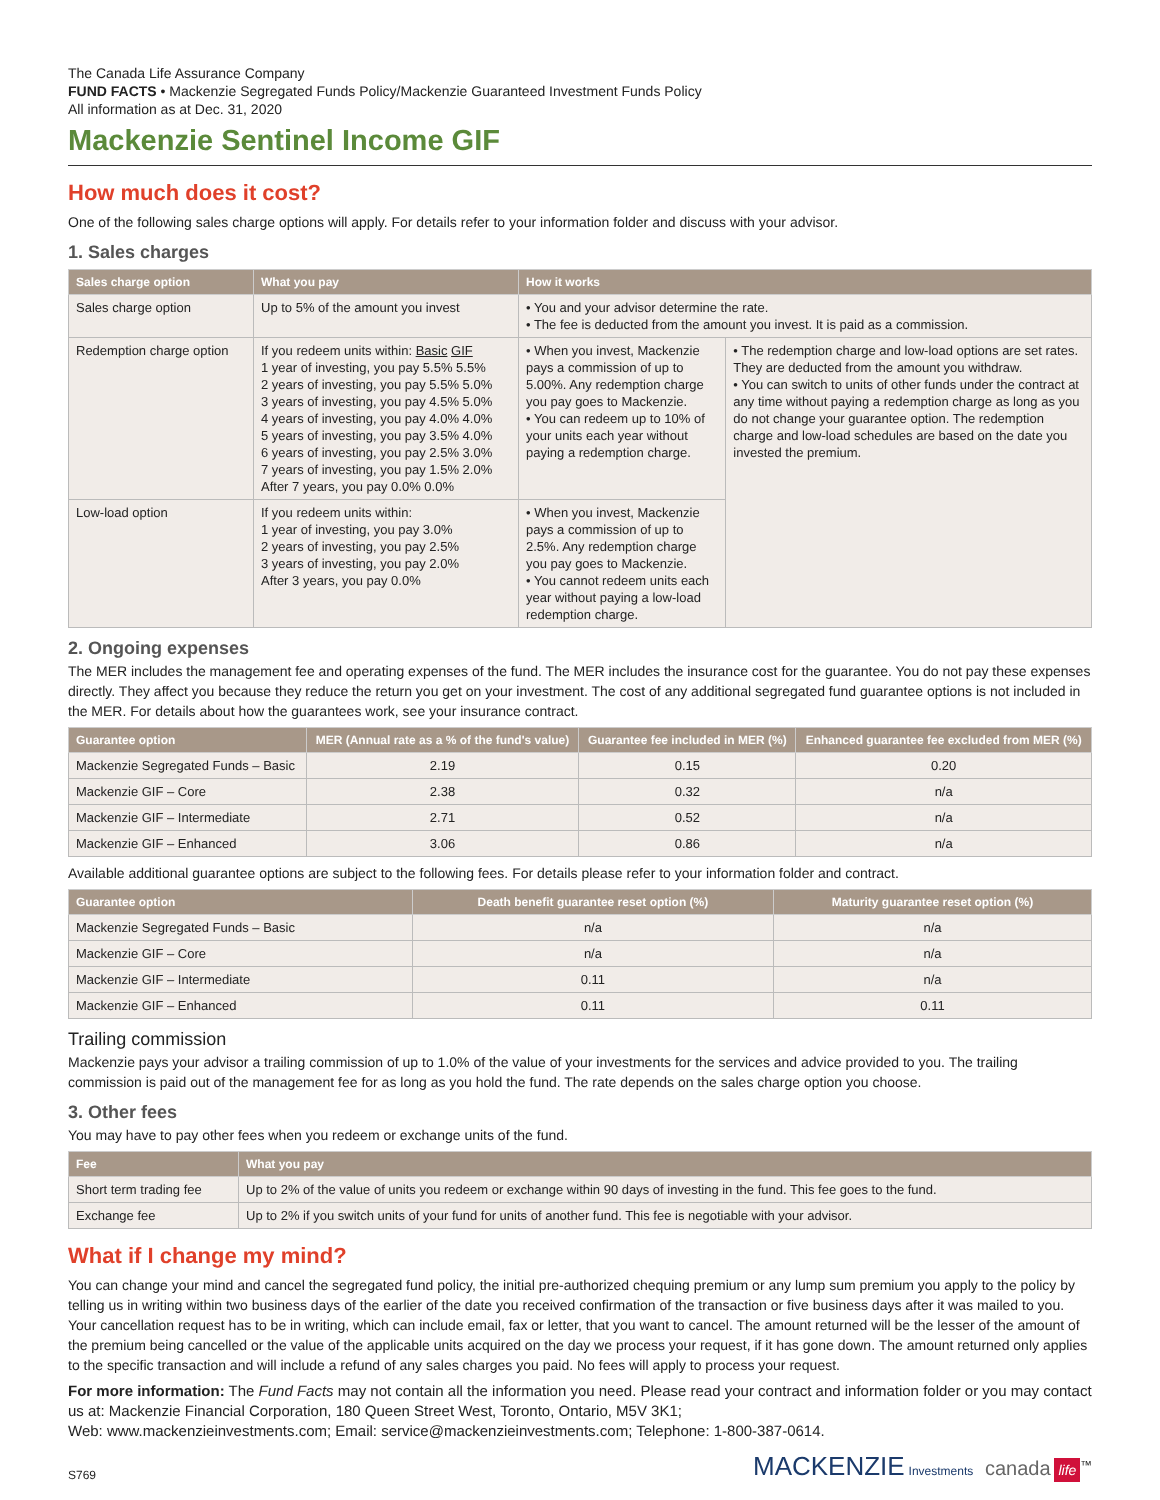The Canada Life Assurance Company
FUND FACTS • Mackenzie Segregated Funds Policy/Mackenzie Guaranteed Investment Funds Policy
All information as at Dec. 31, 2020
Mackenzie Sentinel Income GIF
How much does it cost?
One of the following sales charge options will apply. For details refer to your information folder and discuss with your advisor.
1. Sales charges
| Sales charge option | What you pay | How it works | |
| --- | --- | --- | --- |
| Sales charge option | Up to 5% of the amount you invest | • You and your advisor determine the rate. • The fee is deducted from the amount you invest. It is paid as a commission. | |
| Redemption charge option | If you redeem units within: Basic GIF 1 year of investing, you pay 5.5% 5.5% 2 years of investing, you pay 5.5% 5.0% 3 years of investing, you pay 4.5% 5.0% 4 years of investing, you pay 4.0% 4.0% 5 years of investing, you pay 3.5% 4.0% 6 years of investing, you pay 2.5% 3.0% 7 years of investing, you pay 1.5% 2.0% After 7 years, you pay 0.0% 0.0% | • When you invest, Mackenzie pays a commission of up to 5.00%. Any redemption charge you pay goes to Mackenzie. • You can redeem up to 10% of your units each year without paying a redemption charge. | • The redemption charge and low-load options are set rates. They are deducted from the amount you withdraw. • You can switch to units of other funds under the contract at any time without paying a redemption charge as long as you do not change your guarantee option. The redemption charge and low-load schedules are based on the date you invested the premium. |
| Low-load option | If you redeem units within: 1 year of investing, you pay 3.0% 2 years of investing, you pay 2.5% 3 years of investing, you pay 2.0% After 3 years, you pay 0.0% | • When you invest, Mackenzie pays a commission of up to 2.5%. Any redemption charge you pay goes to Mackenzie. • You cannot redeem units each year without paying a low-load redemption charge. | |
2. Ongoing expenses
The MER includes the management fee and operating expenses of the fund. The MER includes the insurance cost for the guarantee. You do not pay these expenses directly. They affect you because they reduce the return you get on your investment. The cost of any additional segregated fund guarantee options is not included in the MER. For details about how the guarantees work, see your insurance contract.
| Guarantee option | MER (Annual rate as a % of the fund's value) | Guarantee fee included in MER (%) | Enhanced guarantee fee excluded from MER (%) |
| --- | --- | --- | --- |
| Mackenzie Segregated Funds – Basic | 2.19 | 0.15 | 0.20 |
| Mackenzie GIF – Core | 2.38 | 0.32 | n/a |
| Mackenzie GIF – Intermediate | 2.71 | 0.52 | n/a |
| Mackenzie GIF – Enhanced | 3.06 | 0.86 | n/a |
Available additional guarantee options are subject to the following fees. For details please refer to your information folder and contract.
| Guarantee option | Death benefit guarantee reset option (%) | Maturity guarantee reset option (%) |
| --- | --- | --- |
| Mackenzie Segregated Funds – Basic | n/a | n/a |
| Mackenzie GIF – Core | n/a | n/a |
| Mackenzie GIF – Intermediate | 0.11 | n/a |
| Mackenzie GIF – Enhanced | 0.11 | 0.11 |
Trailing commission
Mackenzie pays your advisor a trailing commission of up to 1.0% of the value of your investments for the services and advice provided to you. The trailing commission is paid out of the management fee for as long as you hold the fund. The rate depends on the sales charge option you choose.
3. Other fees
You may have to pay other fees when you redeem or exchange units of the fund.
| Fee | What you pay |
| --- | --- |
| Short term trading fee | Up to 2% of the value of units you redeem or exchange within 90 days of investing in the fund. This fee goes to the fund. |
| Exchange fee | Up to 2% if you switch units of your fund for units of another fund. This fee is negotiable with your advisor. |
What if I change my mind?
You can change your mind and cancel the segregated fund policy, the initial pre-authorized chequing premium or any lump sum premium you apply to the policy by telling us in writing within two business days of the earlier of the date you received confirmation of the transaction or five business days after it was mailed to you. Your cancellation request has to be in writing, which can include email, fax or letter, that you want to cancel. The amount returned will be the lesser of the amount of the premium being cancelled or the value of the applicable units acquired on the day we process your request, if it has gone down. The amount returned only applies to the specific transaction and will include a refund of any sales charges you paid. No fees will apply to process your request.
For more information: The Fund Facts may not contain all the information you need. Please read your contract and information folder or you may contact us at: Mackenzie Financial Corporation, 180 Queen Street West, Toronto, Ontario, M5V 3K1;
Web: www.mackenzieinvestments.com; Email: service@mackenzieinvestments.com; Telephone: 1-800-387-0614.
S769 MACKENZIE Investments canada life<sup>™</sup>